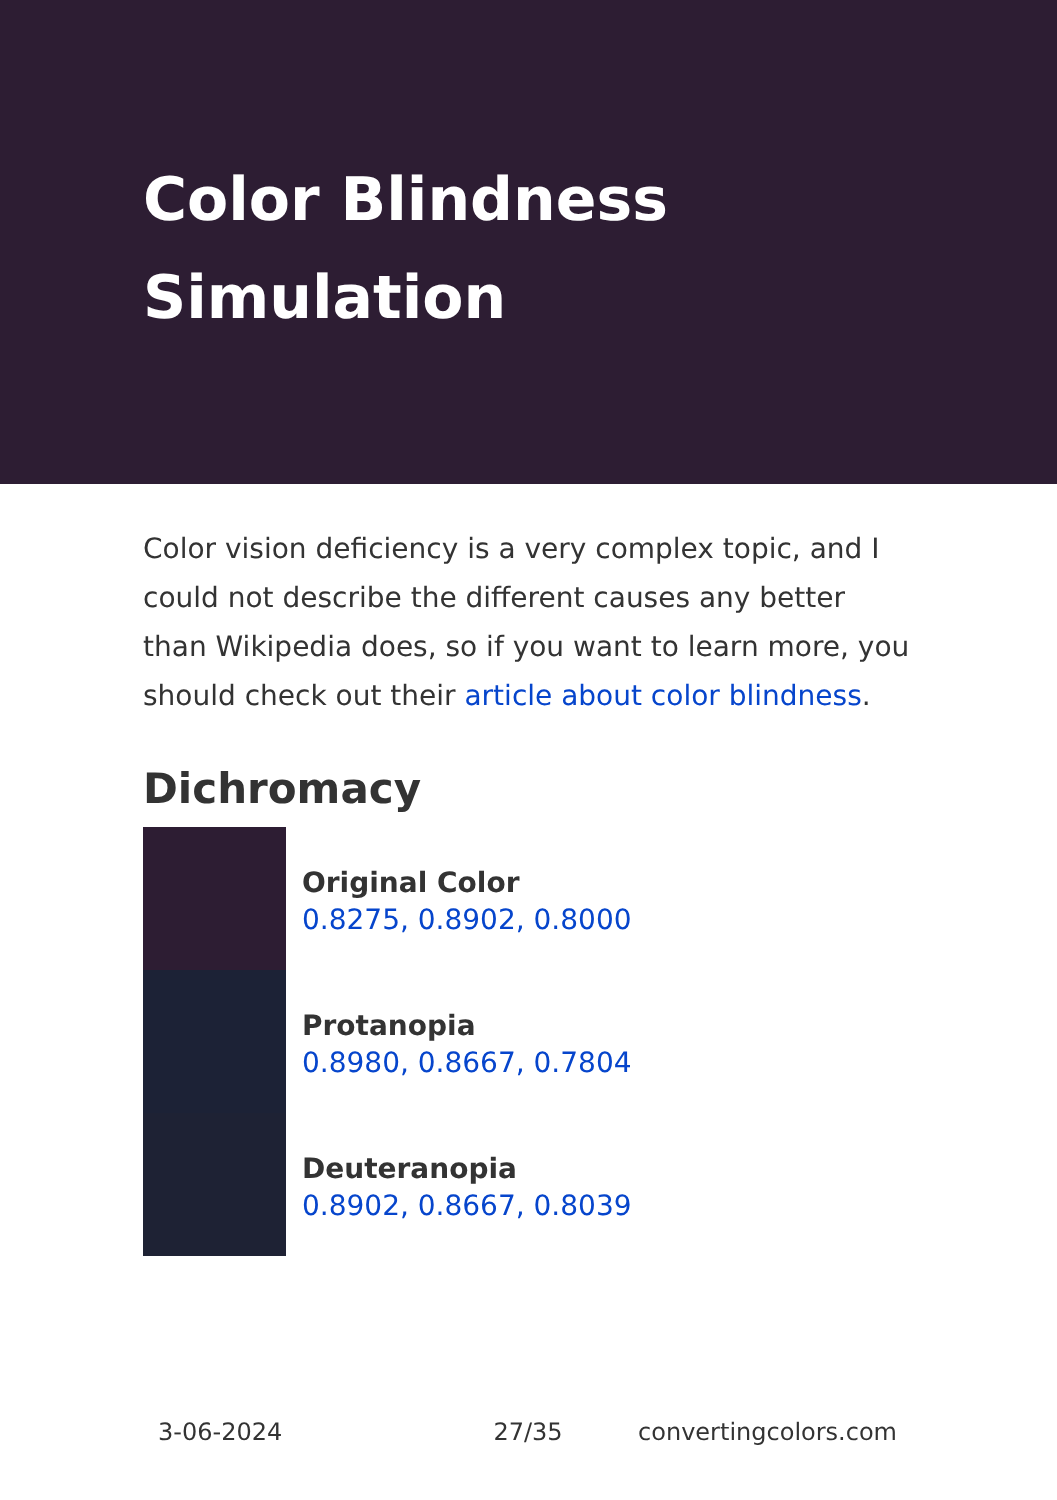Color Blindness
Simulation
Color vision deficiency is a very complex topic, and I could not describe the different causes any better than Wikipedia does, so if you want to learn more, you should check out their article about color blindness.
Dichromacy
Original Color
0.8275, 0.8902, 0.8000
Protanopia
0.8980, 0.8667, 0.7804
Deuteranopia
0.8902, 0.8667, 0.8039
3-06-2024 27/35 convertingcolors.com